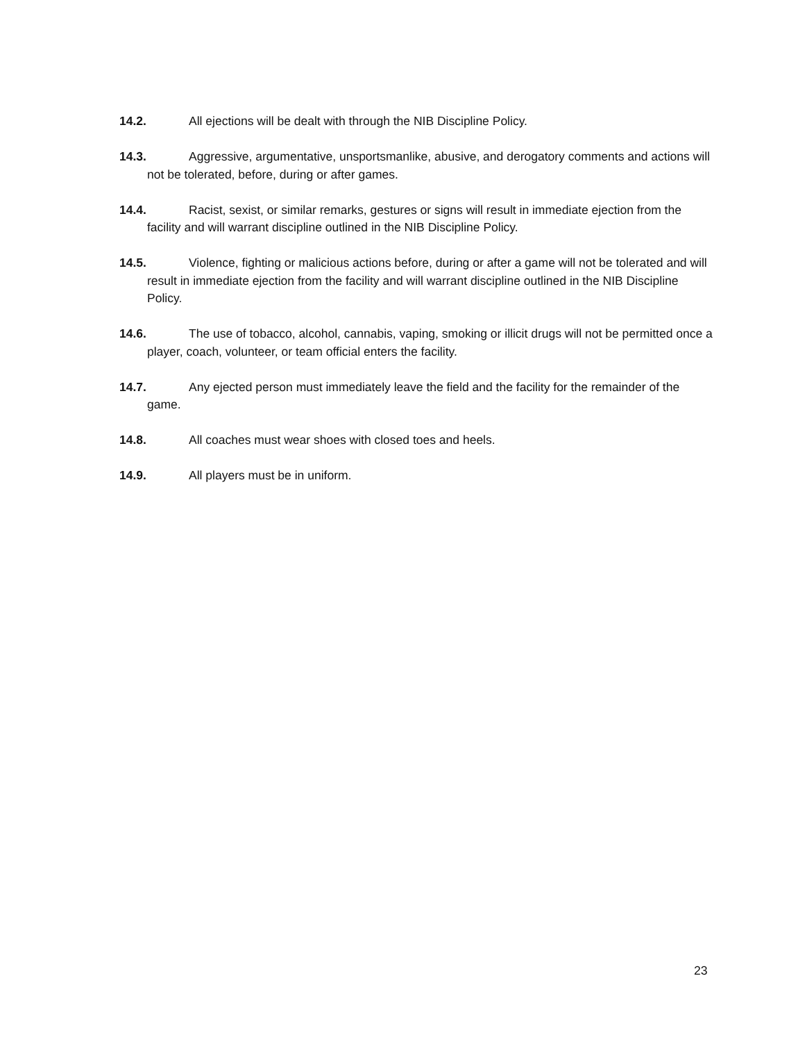14.2. All ejections will be dealt with through the NIB Discipline Policy.
14.3. Aggressive, argumentative, unsportsmanlike, abusive, and derogatory comments and actions will not be tolerated, before, during or after games.
14.4. Racist, sexist, or similar remarks, gestures or signs will result in immediate ejection from the facility and will warrant discipline outlined in the NIB Discipline Policy.
14.5. Violence, fighting or malicious actions before, during or after a game will not be tolerated and will result in immediate ejection from the facility and will warrant discipline outlined in the NIB Discipline Policy.
14.6. The use of tobacco, alcohol, cannabis, vaping, smoking or illicit drugs will not be permitted once a player, coach, volunteer, or team official enters the facility.
14.7. Any ejected person must immediately leave the field and the facility for the remainder of the game.
14.8. All coaches must wear shoes with closed toes and heels.
14.9. All players must be in uniform.
23